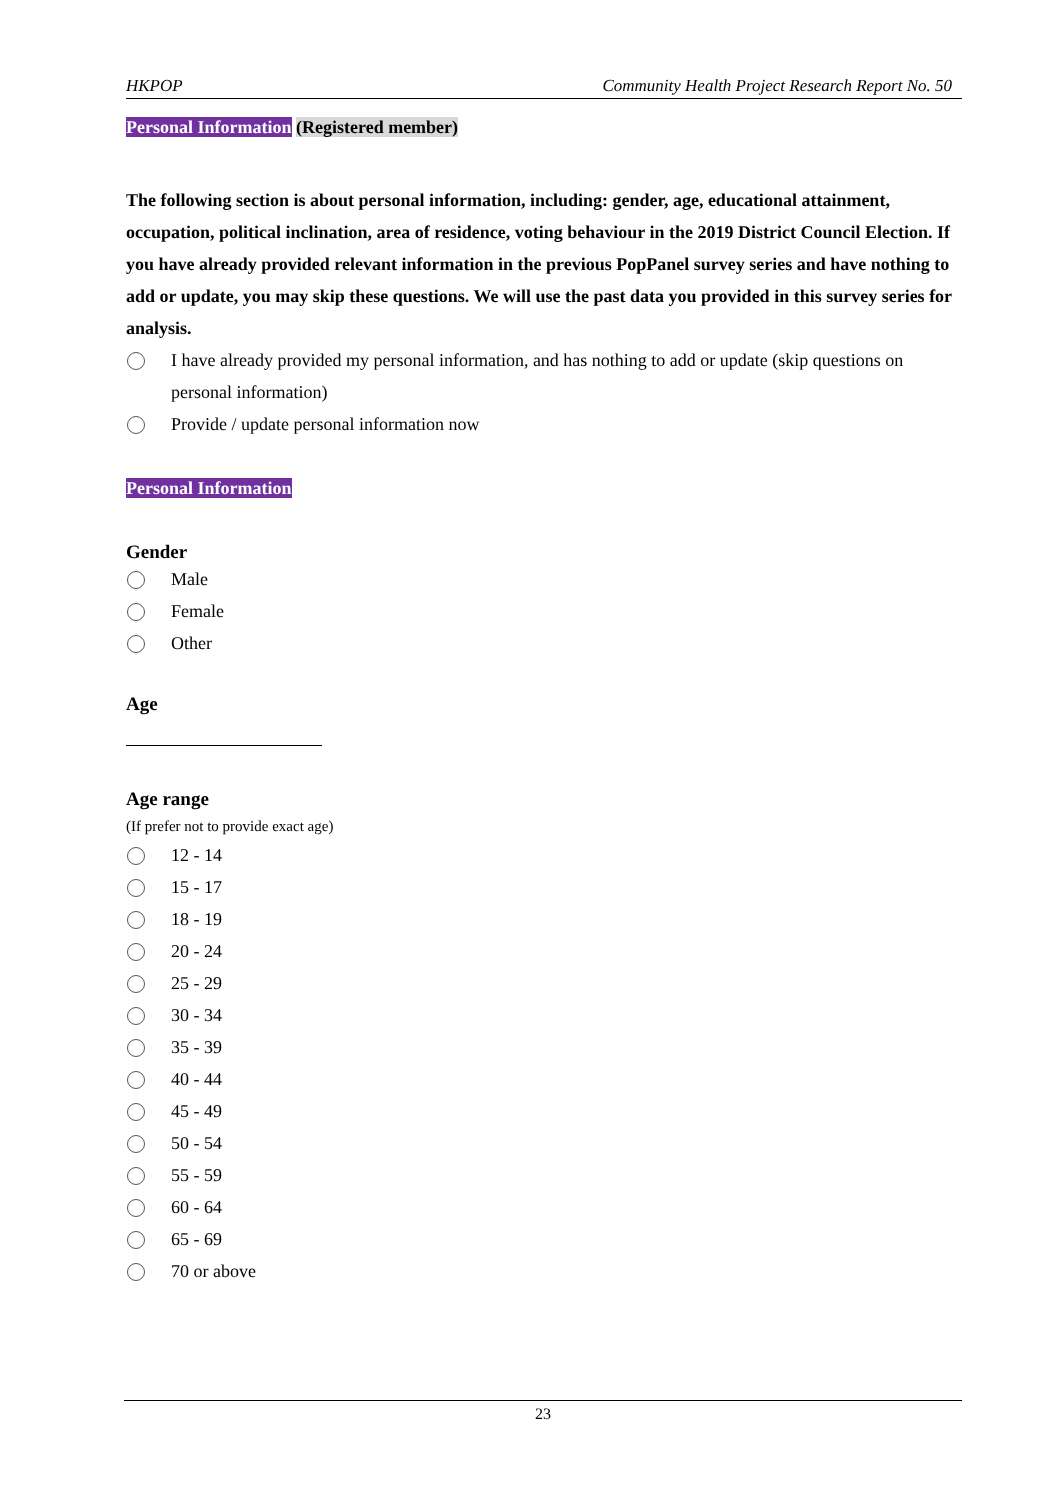HKPOP Community Health Project Research Report No. 50
Personal Information (Registered member)
The following section is about personal information, including: gender, age, educational attainment, occupation, political inclination, area of residence, voting behaviour in the 2019 District Council Election. If you have already provided relevant information in the previous PopPanel survey series and have nothing to add or update, you may skip these questions. We will use the past data you provided in this survey series for analysis.
I have already provided my personal information, and has nothing to add or update (skip questions on personal information)
Provide / update personal information now
Personal Information
Gender
Male
Female
Other
Age
Age range
(If prefer not to provide exact age)
12 - 14
15 - 17
18 - 19
20 - 24
25 - 29
30 - 34
35 - 39
40 - 44
45 - 49
50 - 54
55 - 59
60 - 64
65 - 69
70 or above
23